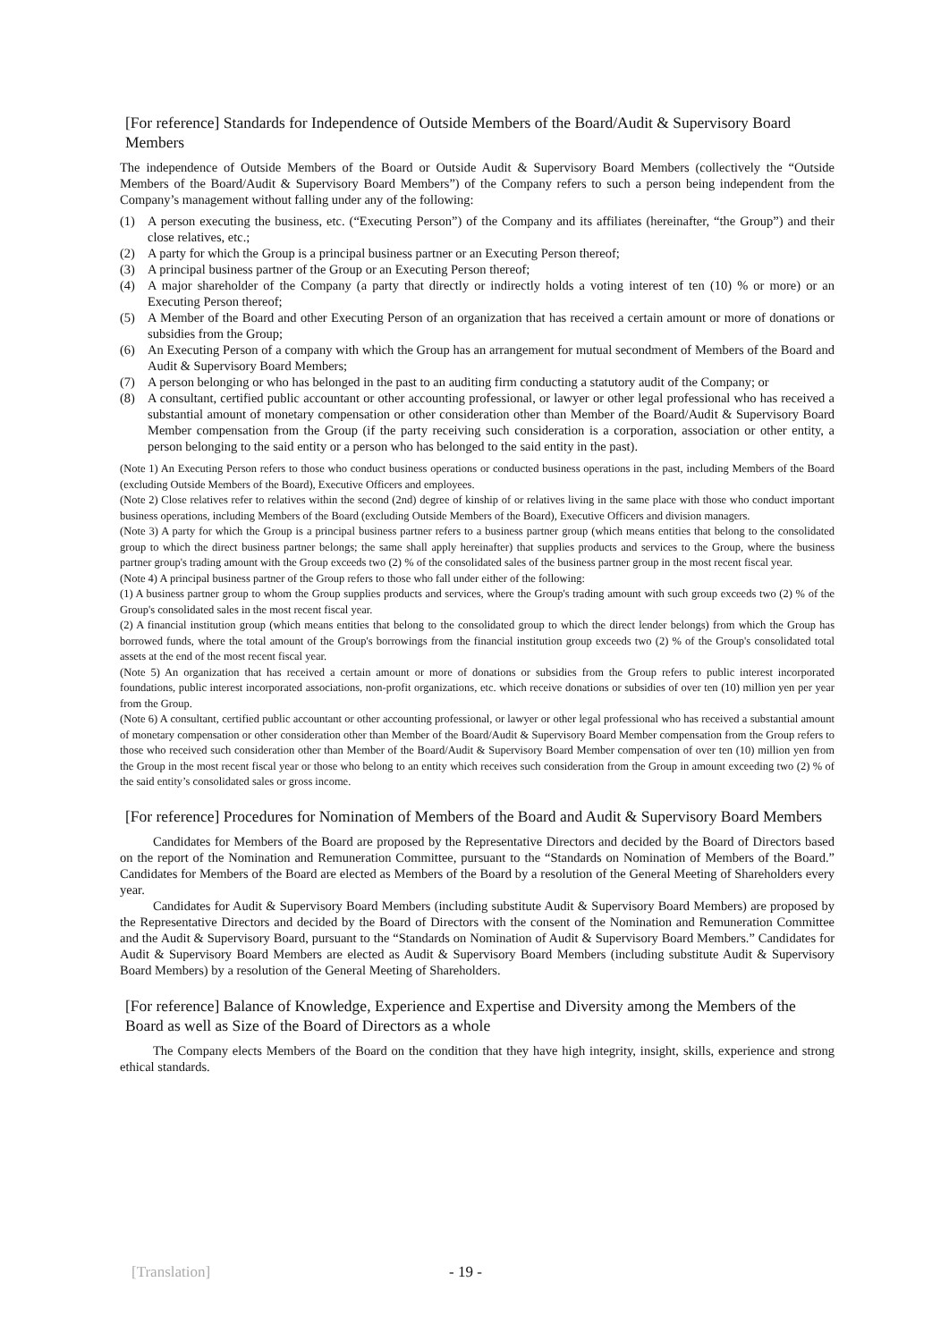[For reference] Standards for Independence of Outside Members of the Board/Audit & Supervisory Board Members
The independence of Outside Members of the Board or Outside Audit & Supervisory Board Members (collectively the “Outside Members of the Board/Audit & Supervisory Board Members”) of the Company refers to such a person being independent from the Company’s management without falling under any of the following:
(1) A person executing the business, etc. (“Executing Person”) of the Company and its affiliates (hereinafter, “the Group”) and their close relatives, etc.;
(2) A party for which the Group is a principal business partner or an Executing Person thereof;
(3) A principal business partner of the Group or an Executing Person thereof;
(4) A major shareholder of the Company (a party that directly or indirectly holds a voting interest of ten (10) % or more) or an Executing Person thereof;
(5) A Member of the Board and other Executing Person of an organization that has received a certain amount or more of donations or subsidies from the Group;
(6) An Executing Person of a company with which the Group has an arrangement for mutual secondment of Members of the Board and Audit & Supervisory Board Members;
(7) A person belonging or who has belonged in the past to an auditing firm conducting a statutory audit of the Company; or
(8) A consultant, certified public accountant or other accounting professional, or lawyer or other legal professional who has received a substantial amount of monetary compensation or other consideration other than Member of the Board/Audit & Supervisory Board Member compensation from the Group (if the party receiving such consideration is a corporation, association or other entity, a person belonging to the said entity or a person who has belonged to the said entity in the past).
(Note 1) An Executing Person refers to those who conduct business operations or conducted business operations in the past, including Members of the Board (excluding Outside Members of the Board), Executive Officers and employees.
(Note 2) Close relatives refer to relatives within the second (2nd) degree of kinship of or relatives living in the same place with those who conduct important business operations, including Members of the Board (excluding Outside Members of the Board), Executive Officers and division managers.
(Note 3) A party for which the Group is a principal business partner refers to a business partner group (which means entities that belong to the consolidated group to which the direct business partner belongs; the same shall apply hereinafter) that supplies products and services to the Group, where the business partner group's trading amount with the Group exceeds two (2) % of the consolidated sales of the business partner group in the most recent fiscal year.
(Note 4) A principal business partner of the Group refers to those who fall under either of the following:
(1) A business partner group to whom the Group supplies products and services, where the Group's trading amount with such group exceeds two (2) % of the Group's consolidated sales in the most recent fiscal year.
(2) A financial institution group (which means entities that belong to the consolidated group to which the direct lender belongs) from which the Group has borrowed funds, where the total amount of the Group's borrowings from the financial institution group exceeds two (2) % of the Group's consolidated total assets at the end of the most recent fiscal year.
(Note 5) An organization that has received a certain amount or more of donations or subsidies from the Group refers to public interest incorporated foundations, public interest incorporated associations, non-profit organizations, etc. which receive donations or subsidies of over ten (10) million yen per year from the Group.
(Note 6) A consultant, certified public accountant or other accounting professional, or lawyer or other legal professional who has received a substantial amount of monetary compensation or other consideration other than Member of the Board/Audit & Supervisory Board Member compensation from the Group refers to those who received such consideration other than Member of the Board/Audit & Supervisory Board Member compensation of over ten (10) million yen from the Group in the most recent fiscal year or those who belong to an entity which receives such consideration from the Group in amount exceeding two (2) % of the said entity’s consolidated sales or gross income.
[For reference] Procedures for Nomination of Members of the Board and Audit & Supervisory Board Members
Candidates for Members of the Board are proposed by the Representative Directors and decided by the Board of Directors based on the report of the Nomination and Remuneration Committee, pursuant to the “Standards on Nomination of Members of the Board.” Candidates for Members of the Board are elected as Members of the Board by a resolution of the General Meeting of Shareholders every year.
Candidates for Audit & Supervisory Board Members (including substitute Audit & Supervisory Board Members) are proposed by the Representative Directors and decided by the Board of Directors with the consent of the Nomination and Remuneration Committee and the Audit & Supervisory Board, pursuant to the “Standards on Nomination of Audit & Supervisory Board Members.” Candidates for Audit & Supervisory Board Members are elected as Audit & Supervisory Board Members (including substitute Audit & Supervisory Board Members) by a resolution of the General Meeting of Shareholders.
[For reference] Balance of Knowledge, Experience and Expertise and Diversity among the Members of the Board as well as Size of the Board of Directors as a whole
The Company elects Members of the Board on the condition that they have high integrity, insight, skills, experience and strong ethical standards.
[Translation] - 19 -